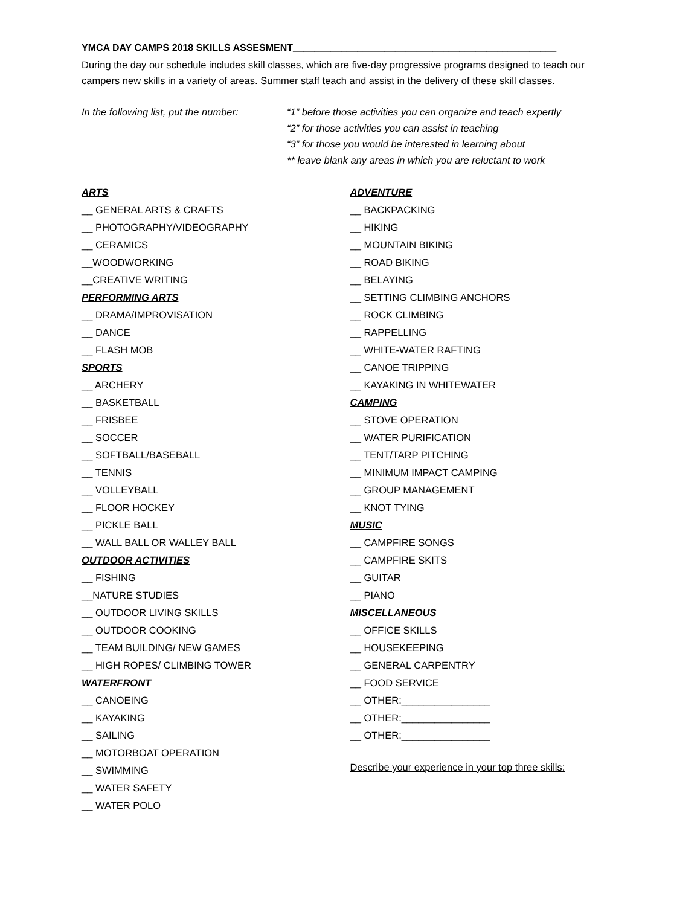YMCA DAY CAMPS 2018 SKILLS ASSESMENT_________________________________________________
During the day our schedule includes skill classes, which are five-day progressive programs designed to teach our campers new skills in a variety of areas. Summer staff teach and assist in the delivery of these skill classes.
In the following list, put the number:
“1” before those activities you can organize and teach expertly
“2” for those activities you can assist in teaching
“3” for those you would be interested in learning about
** leave blank any areas in which you are reluctant to work
ARTS
__ GENERAL ARTS & CRAFTS
__ PHOTOGRAPHY/VIDEOGRAPHY
__ CERAMICS
__WOODWORKING
__CREATIVE WRITING
PERFORMING ARTS
__ DRAMA/IMPROVISATION
__ DANCE
__ FLASH MOB
SPORTS
__ ARCHERY
__ BASKETBALL
__ FRISBEE
__ SOCCER
__ SOFTBALL/BASEBALL
__ TENNIS
__ VOLLEYBALL
__ FLOOR HOCKEY
__ PICKLE BALL
__ WALL BALL OR WALLEY BALL
OUTDOOR ACTIVITIES
__ FISHING
__NATURE STUDIES
__ OUTDOOR LIVING SKILLS
__ OUTDOOR COOKING
__ TEAM BUILDING/ NEW GAMES
__ HIGH ROPES/ CLIMBING TOWER
WATERFRONT
__ CANOEING
__ KAYAKING
__ SAILING
__ MOTORBOAT OPERATION
__ SWIMMING
__ WATER SAFETY
__ WATER POLO
ADVENTURE
__ BACKPACKING
__ HIKING
__ MOUNTAIN BIKING
__ ROAD BIKING
__ BELAYING
__ SETTING CLIMBING ANCHORS
__ ROCK CLIMBING
__ RAPPELLING
__ WHITE-WATER RAFTING
__ CANOE TRIPPING
__ KAYAKING IN WHITEWATER
CAMPING
__ STOVE OPERATION
__ WATER PURIFICATION
__ TENT/TARP PITCHING
__ MINIMUM IMPACT CAMPING
__ GROUP MANAGEMENT
__ KNOT TYING
MUSIC
__ CAMPFIRE SONGS
__ CAMPFIRE SKITS
__ GUITAR
__ PIANO
MISCELLANEOUS
__ OFFICE SKILLS
__ HOUSEKEEPING
__ GENERAL CARPENTRY
__ FOOD SERVICE
__ OTHER:________________
__ OTHER:________________
__ OTHER:________________
Describe your experience in your top three skills: